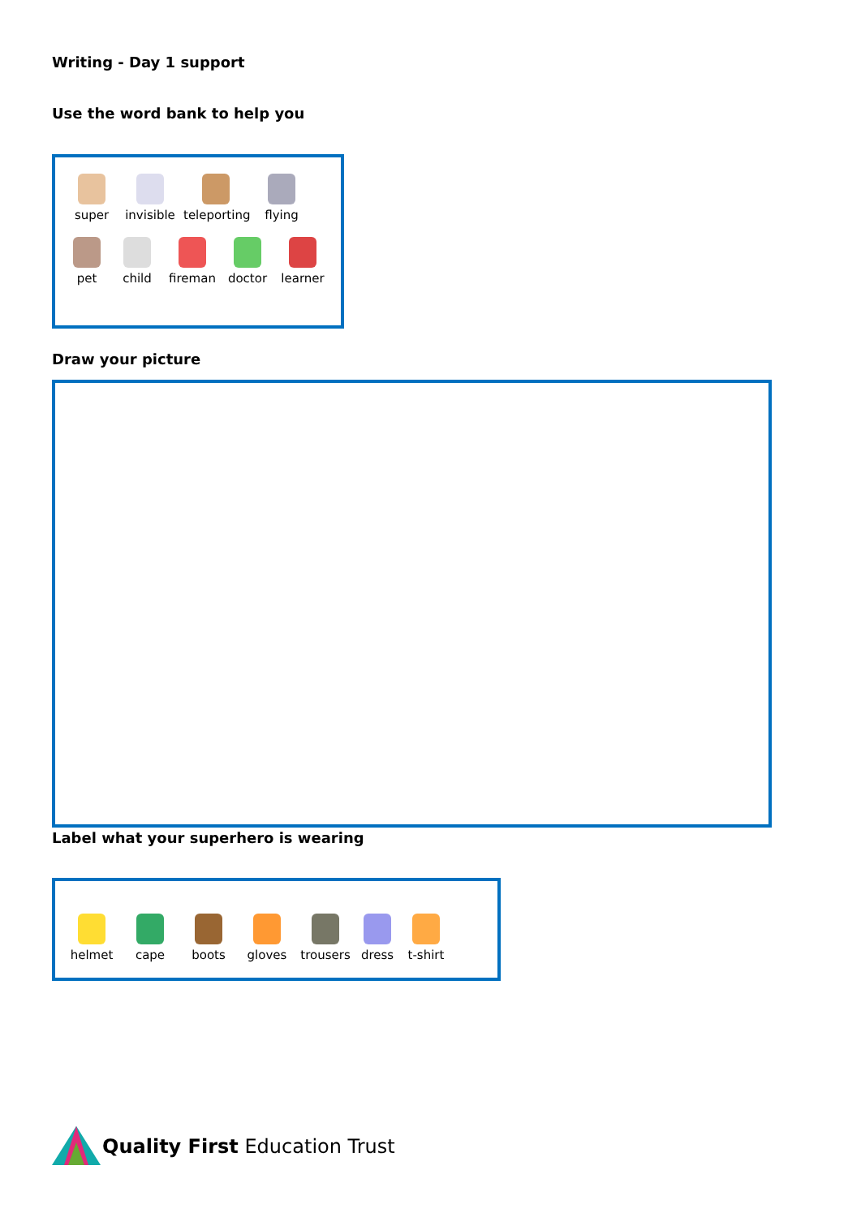Writing - Day 1 support
Use the word bank to help you
super invisible
teleporting
flying
pet child fireman
doctor learner
Draw your picture
Label what your superhero is wearing
helmet cape boots gloves trousers
dress t-shirt
Quality First Education Trust